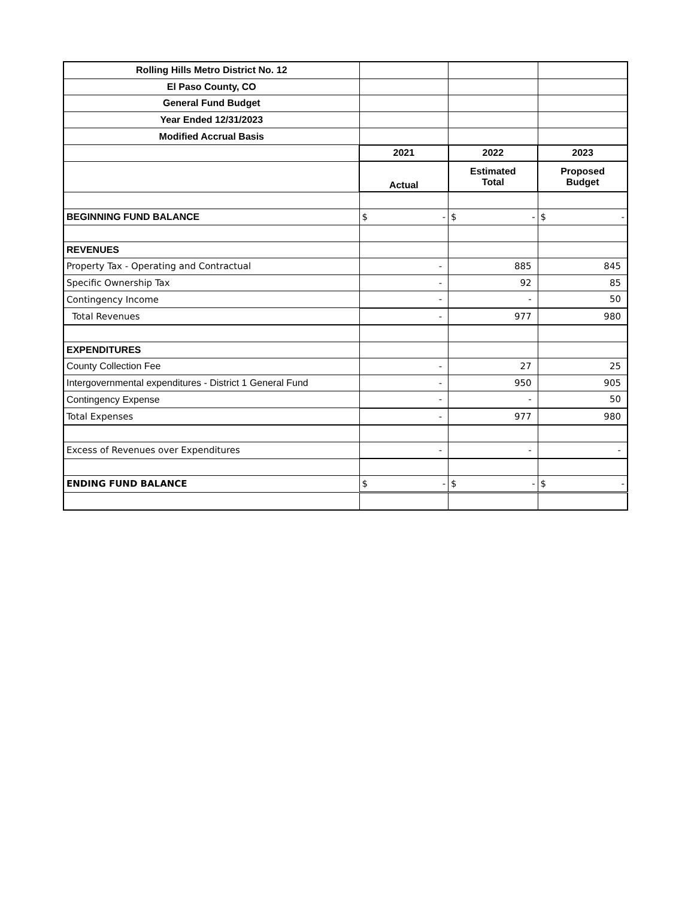| Rolling Hills Metro District No. 12 | | | |
| El Paso County, CO | | | |
| General Fund Budget | | | |
| Year Ended 12/31/2023 | | | |
| Modified Accrual Basis | | | |
| | 2021 | 2022 | 2023 |
| | Actual | Estimated Total | Proposed Budget |
| BEGINNING FUND BALANCE | $ - | $ - | $ - |
| REVENUES | | | |
| Property Tax - Operating and Contractual | - | 885 | 845 |
| Specific Ownership Tax | - | 92 | 85 |
| Contingency Income | - | - | 50 |
| Total Revenues | - | 977 | 980 |
| EXPENDITURES | | | |
| County Collection Fee | - | 27 | 25 |
| Intergovernmental expenditures - District 1 General Fund | - | 950 | 905 |
| Contingency Expense | - | - | 50 |
| Total Expenses | - | 977 | 980 |
| Excess of Revenues over Expenditures | - | - | - |
| ENDING FUND BALANCE | $ - | $ - | $ - |